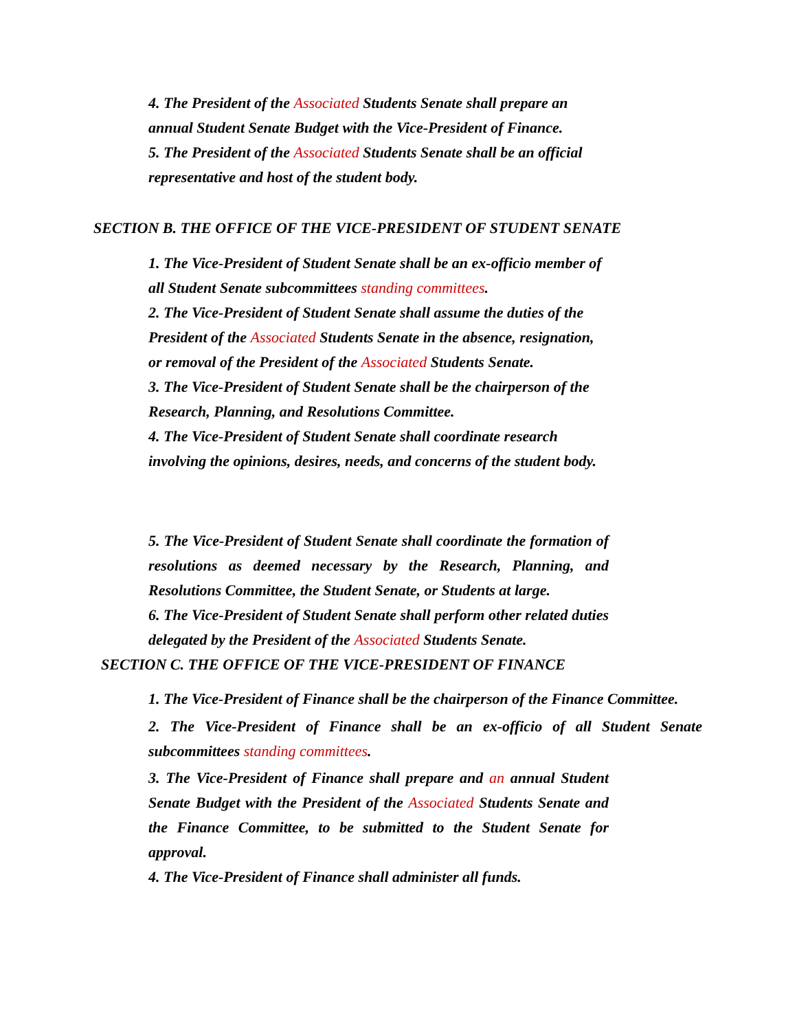4. The President of the Associated Students Senate shall prepare an annual Student Senate Budget with the Vice-President of Finance.
5. The President of the Associated Students Senate shall be an official representative and host of the student body.
SECTION B. THE OFFICE OF THE VICE-PRESIDENT OF STUDENT SENATE
1. The Vice-President of Student Senate shall be an ex-officio member of all Student Senate subcommittees standing committees.
2. The Vice-President of Student Senate shall assume the duties of the President of the Associated Students Senate in the absence, resignation, or removal of the President of the Associated Students Senate.
3. The Vice-President of Student Senate shall be the chairperson of the Research, Planning, and Resolutions Committee.
4. The Vice-President of Student Senate shall coordinate research involving the opinions, desires, needs, and concerns of the student body.
5. The Vice-President of Student Senate shall coordinate the formation of resolutions as deemed necessary by the Research, Planning, and Resolutions Committee, the Student Senate, or Students at large.
6. The Vice-President of Student Senate shall perform other related duties delegated by the President of the Associated Students Senate.
SECTION C. THE OFFICE OF THE VICE-PRESIDENT OF FINANCE
1. The Vice-President of Finance shall be the chairperson of the Finance Committee.
2. The Vice-President of Finance shall be an ex-officio of all Student Senate subcommittees standing committees.
3. The Vice-President of Finance shall prepare and an annual Student Senate Budget with the President of the Associated Students Senate and the Finance Committee, to be submitted to the Student Senate for approval.
4. The Vice-President of Finance shall administer all funds.